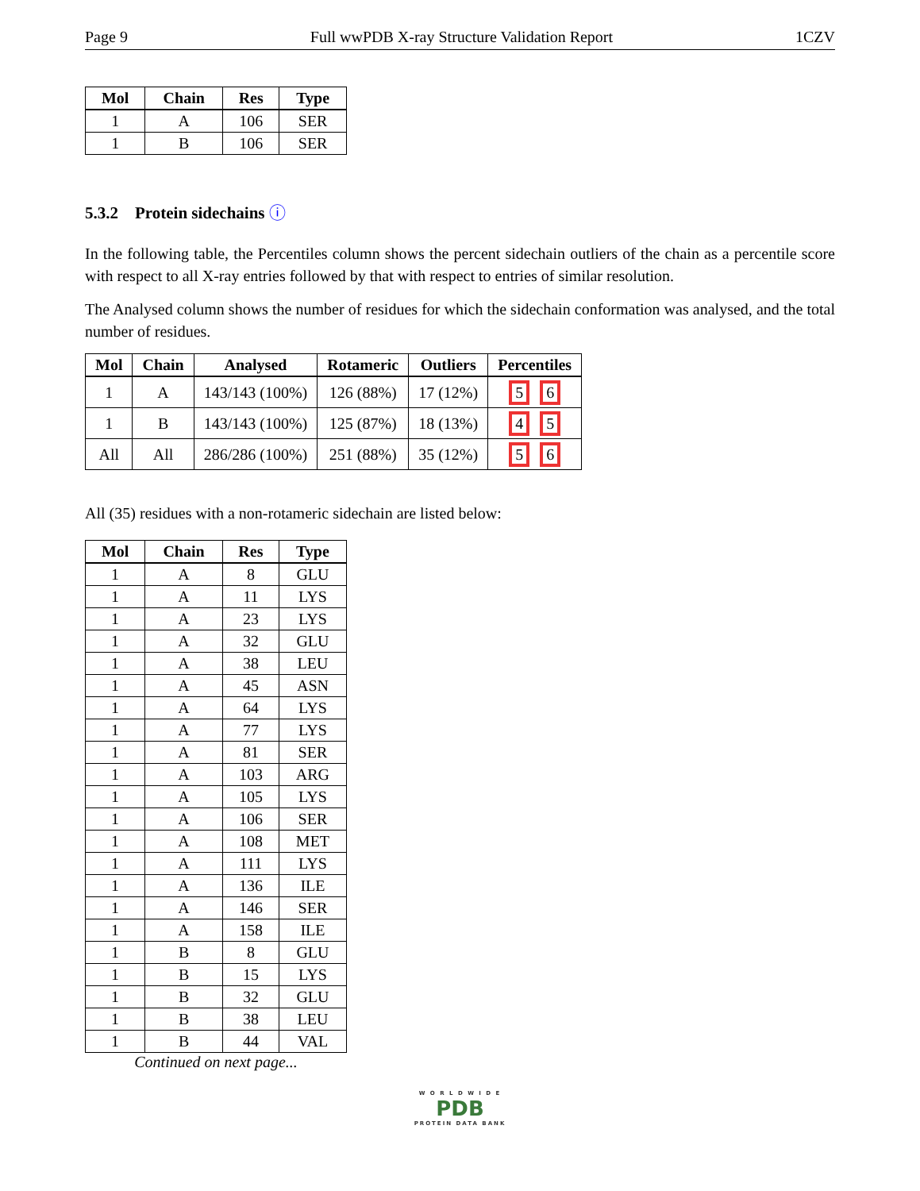Page 9 Full wwPDB X-ray Structure Validation Report 1CZV
| Mol | Chain | Res | Type |
| --- | --- | --- | --- |
| 1 | A | 106 | SER |
| 1 | B | 106 | SER |
5.3.2 Protein sidechains ⓘ
In the following table, the Percentiles column shows the percent sidechain outliers of the chain as a percentile score with respect to all X-ray entries followed by that with respect to entries of similar resolution.
The Analysed column shows the number of residues for which the sidechain conformation was analysed, and the total number of residues.
| Mol | Chain | Analysed | Rotameric | Outliers | Percentiles |
| --- | --- | --- | --- | --- | --- |
| 1 | A | 143/143 (100%) | 126 (88%) | 17 (12%) | 5 6 |
| 1 | B | 143/143 (100%) | 125 (87%) | 18 (13%) | 4 5 |
| All | All | 286/286 (100%) | 251 (88%) | 35 (12%) | 5 6 |
All (35) residues with a non-rotameric sidechain are listed below:
| Mol | Chain | Res | Type |
| --- | --- | --- | --- |
| 1 | A | 8 | GLU |
| 1 | A | 11 | LYS |
| 1 | A | 23 | LYS |
| 1 | A | 32 | GLU |
| 1 | A | 38 | LEU |
| 1 | A | 45 | ASN |
| 1 | A | 64 | LYS |
| 1 | A | 77 | LYS |
| 1 | A | 81 | SER |
| 1 | A | 103 | ARG |
| 1 | A | 105 | LYS |
| 1 | A | 106 | SER |
| 1 | A | 108 | MET |
| 1 | A | 111 | LYS |
| 1 | A | 136 | ILE |
| 1 | A | 146 | SER |
| 1 | A | 158 | ILE |
| 1 | B | 8 | GLU |
| 1 | B | 15 | LYS |
| 1 | B | 32 | GLU |
| 1 | B | 38 | LEU |
| 1 | B | 44 | VAL |
Continued on next page...
W O R L D W I D E
PDB
PROTEIN DATA BANK